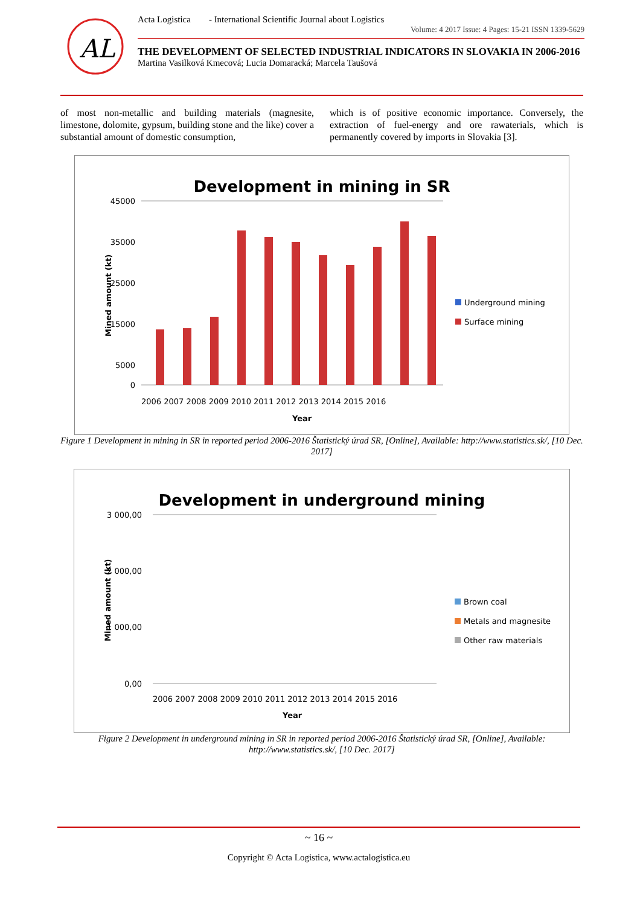AL
Acta Logistica - International Scientific Journal about Logistics
Volume: 4 2017 Issue: 4 Pages: 15-21 ISSN 1339-5629
THE DEVELOPMENT OF SELECTED INDUSTRIAL INDICATORS IN SLOVAKIA IN 2006-2016
Martina Vasilková Kmecová; Lucia Domaracká; Marcela Taušová
of most non-metallic and building materials (magnesite, limestone, dolomite, gypsum, building stone and the like) cover a substantial amount of domestic consumption,
which is of positive economic importance. Conversely, the extraction of fuel-energy and ore rawaterials, which is permanently covered by imports in Slovakia [3].
Development in mining in SR
45000
35000
25000
15000
5000
0
Mined amount (kt)
2006 2007 2008 2009 2010 2011 2012 2013 2014 2015 2016
Year
Underground mining
Surface mining
Figure 1 Development in mining in SR in reported period 2006-2016 Štatistický úrad SR, [Online], Available: http://www.statistics.sk/, [10 Dec. 2017]
Development in underground mining
3 000,00
2 000,00
1 000,00
0,00
Mined amount (kt)
2006 2007 2008 2009 2010 2011 2012 2013 2014 2015 2016
Year
Brown coal
Metals and magnesite
Other raw materials
Figure 2 Development in underground mining in SR in reported period 2006-2016 Štatistický úrad SR, [Online], Available: http://www.statistics.sk/, [10 Dec. 2017]
~ 16 ~
Copyright © Acta Logistica, www.actalogistica.eu